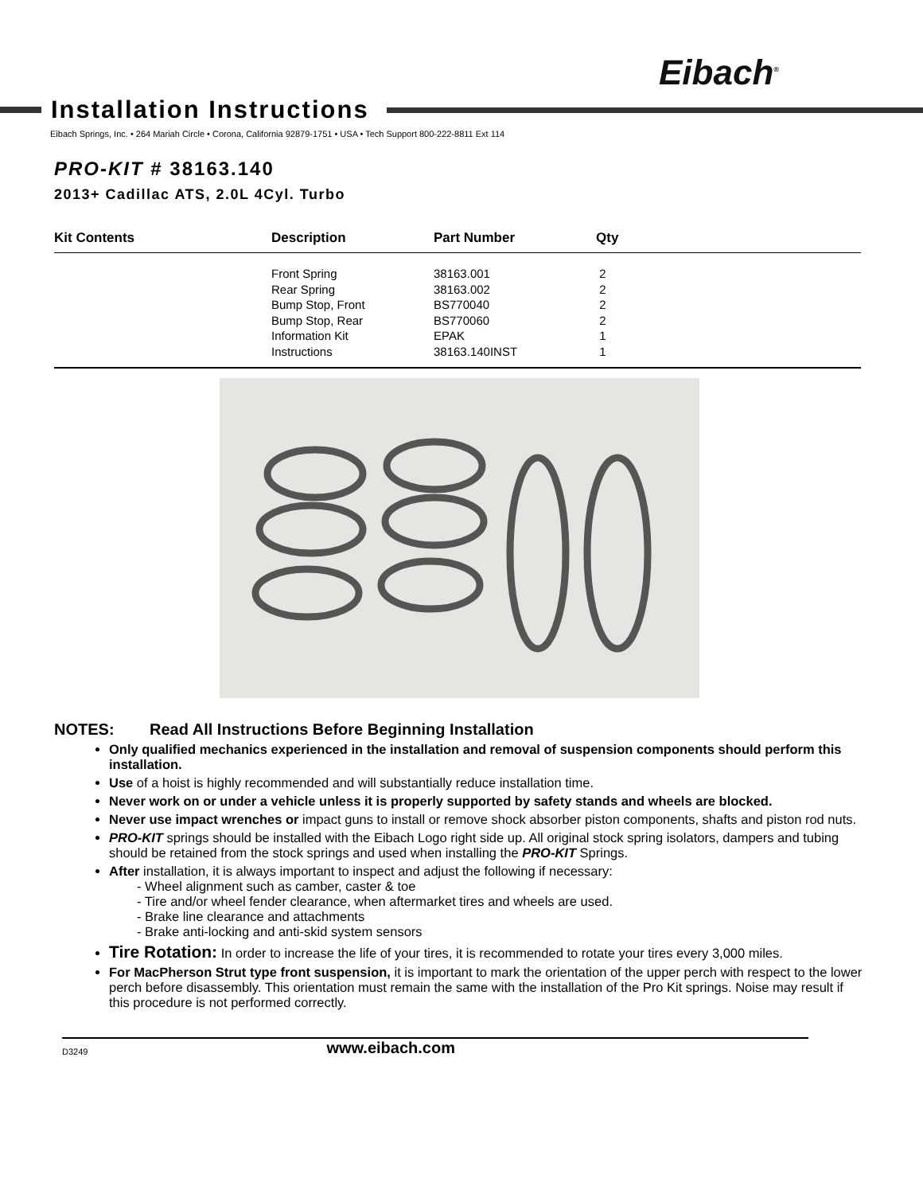Eibach<sup>®</sup>
Installation Instructions
Eibach Springs, Inc. • 264 Mariah Circle • Corona, California 92879-1751 • USA • Tech Support 800-222-8811 Ext 114
PRO-KIT # 38163.140
2013+ Cadillac ATS, 2.0L 4Cyl. Turbo
| Kit Contents | Description | Part Number | Qty |
| --- | --- | --- | --- |
| | Front Spring | 38163.001 | 2 |
| | Rear Spring | 38163.002 | 2 |
| | Bump Stop, Front | BS770040 | 2 |
| | Bump Stop, Rear | BS770060 | 2 |
| | Information Kit | EPAK | 1 |
| | Instructions | 38163.140INST | 1 |
NOTES: Read All Instructions Before Beginning Installation
Only qualified mechanics experienced in the installation and removal of suspension components should perform this installation.
Use of a hoist is highly recommended and will substantially reduce installation time.
Never work on or under a vehicle unless it is properly supported by safety stands and wheels are blocked.
Never use impact wrenches or impact guns to install or remove shock absorber piston components, shafts and piston rod nuts.
PRO-KIT springs should be installed with the Eibach Logo right side up. All original stock spring isolators, dampers and tubing should be retained from the stock springs and used when installing the PRO-KIT Springs.
After installation, it is always important to inspect and adjust the following if necessary:
- Wheel alignment such as camber, caster & toe
- Tire and/or wheel fender clearance, when aftermarket tires and wheels are used.
- Brake line clearance and attachments
- Brake anti-locking and anti-skid system sensors
Tire Rotation: In order to increase the life of your tires, it is recommended to rotate your tires every 3,000 miles.
For MacPherson Strut type front suspension, it is important to mark the orientation of the upper perch with respect to the lower perch before disassembly. This orientation must remain the same with the installation of the Pro Kit springs. Noise may result if this procedure is not performed correctly.
D3249 www.eibach.com